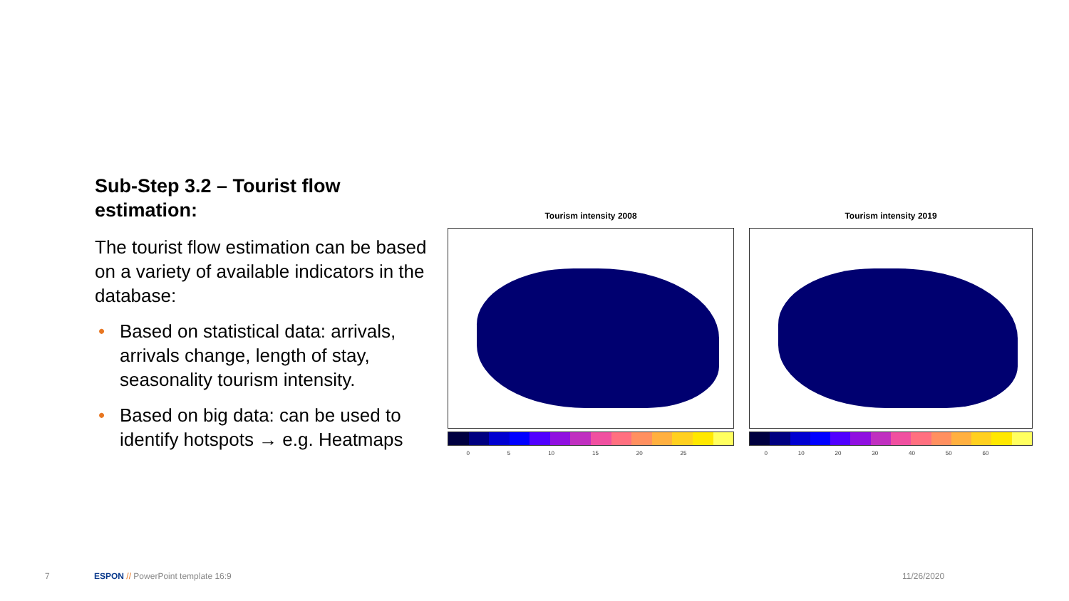Sub-Step 3.2 – Tourist flow estimation:
The tourist flow estimation can be based on a variety of available indicators in the database:
• Based on statistical data: arrivals, arrivals change, length of stay, seasonality tourism intensity.
• Based on big data: can be used to identify hotspots → e.g. Heatmaps
Tourism intensity 2008
0 5 10 15 20 25
Tourism intensity 2019
0 10 20 30 40 50 60
7
ESPON // PowerPoint template 16:9
11/26/2020